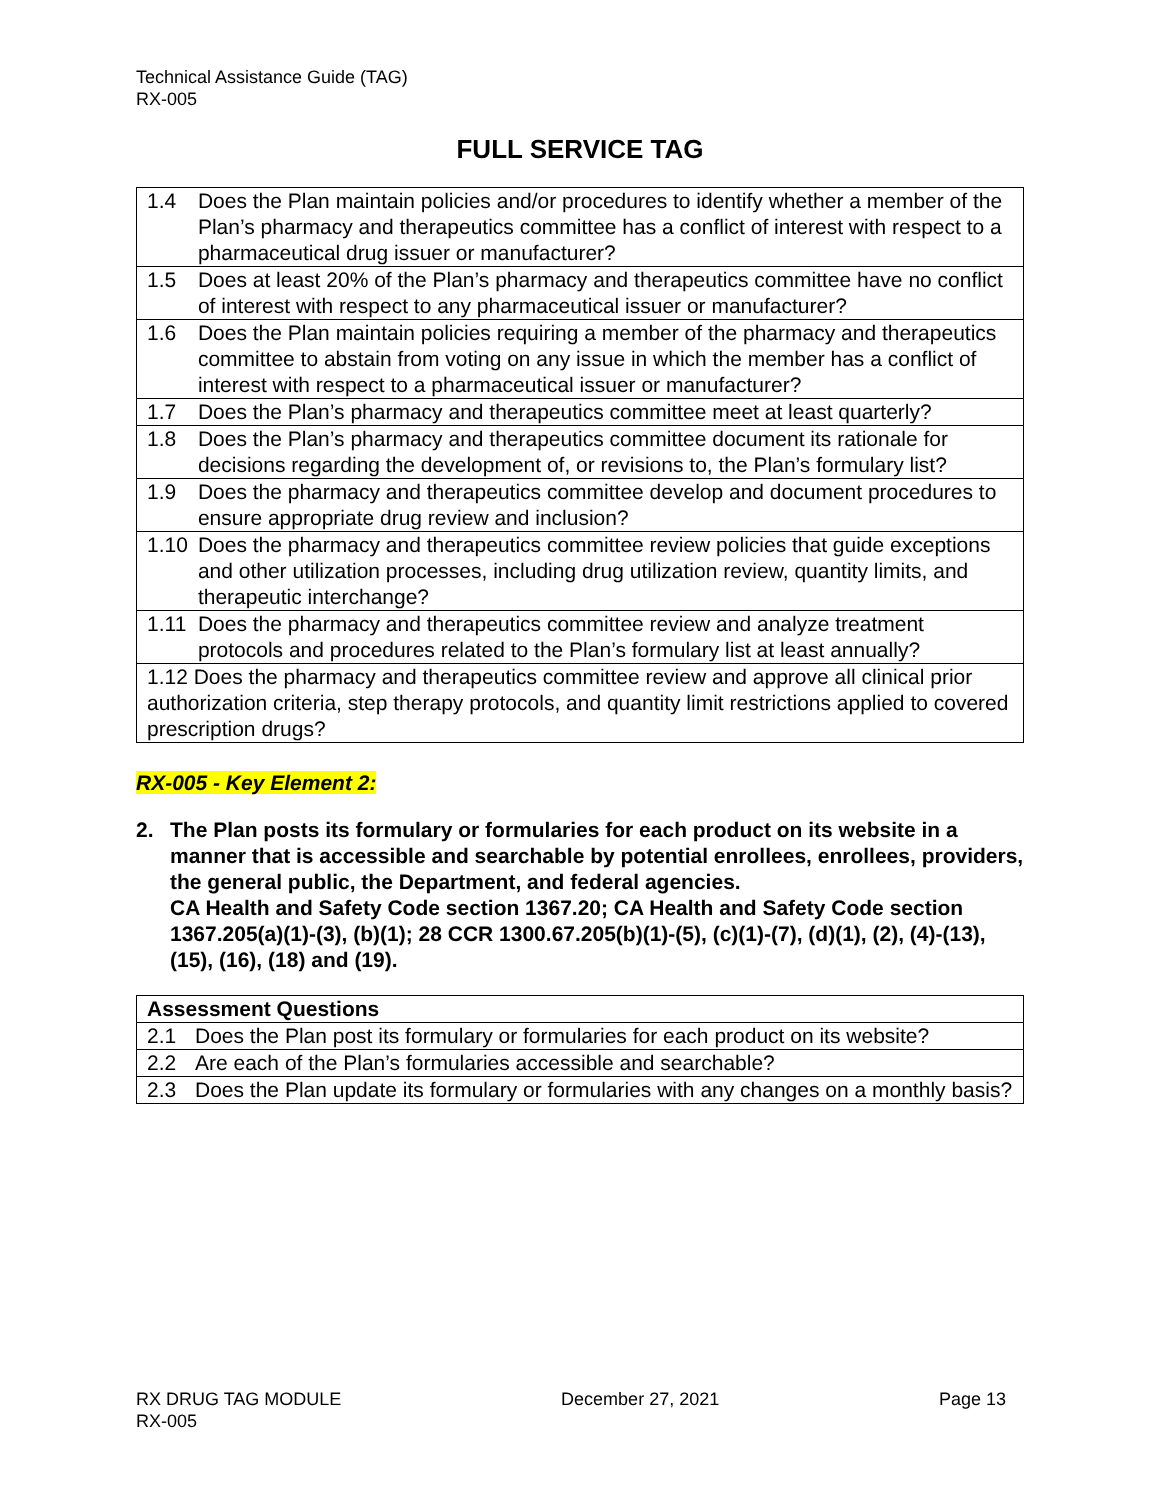Technical Assistance Guide (TAG)
RX-005
FULL SERVICE TAG
| 1.4 | Does the Plan maintain policies and/or procedures to identify whether a member of the Plan’s pharmacy and therapeutics committee has a conflict of interest with respect to a pharmaceutical drug issuer or manufacturer? |
| 1.5 | Does at least 20% of the Plan’s pharmacy and therapeutics committee have no conflict of interest with respect to any pharmaceutical issuer or manufacturer? |
| 1.6 | Does the Plan maintain policies requiring a member of the pharmacy and therapeutics committee to abstain from voting on any issue in which the member has a conflict of interest with respect to a pharmaceutical issuer or manufacturer? |
| 1.7 | Does the Plan’s pharmacy and therapeutics committee meet at least quarterly? |
| 1.8 | Does the Plan’s pharmacy and therapeutics committee document its rationale for decisions regarding the development of, or revisions to, the Plan’s formulary list? |
| 1.9 | Does the pharmacy and therapeutics committee develop and document procedures to ensure appropriate drug review and inclusion? |
| 1.10 | Does the pharmacy and therapeutics committee review policies that guide exceptions and other utilization processes, including drug utilization review, quantity limits, and therapeutic interchange? |
| 1.11 | Does the pharmacy and therapeutics committee review and analyze treatment protocols and procedures related to the Plan’s formulary list at least annually? |
| 1.12 Does the pharmacy and therapeutics committee review and approve all clinical prior authorization criteria, step therapy protocols, and quantity limit restrictions applied to covered prescription drugs? | |
RX-005 - Key Element 2:
2. The Plan posts its formulary or formularies for each product on its website in a manner that is accessible and searchable by potential enrollees, enrollees, providers, the general public, the Department, and federal agencies.
CA Health and Safety Code section 1367.20; CA Health and Safety Code section 1367.205(a)(1)-(3), (b)(1); 28 CCR 1300.67.205(b)(1)-(5), (c)(1)-(7), (d)(1), (2), (4)-(13), (15), (16), (18) and (19).
| Assessment Questions | |
| --- | --- |
| 2.1 | Does the Plan post its formulary or formularies for each product on its website? |
| 2.2 | Are each of the Plan’s formularies accessible and searchable? |
| 2.3 | Does the Plan update its formulary or formularies with any changes on a monthly basis? |
RX DRUG TAG MODULE December 27, 2021 Page 13
RX-005